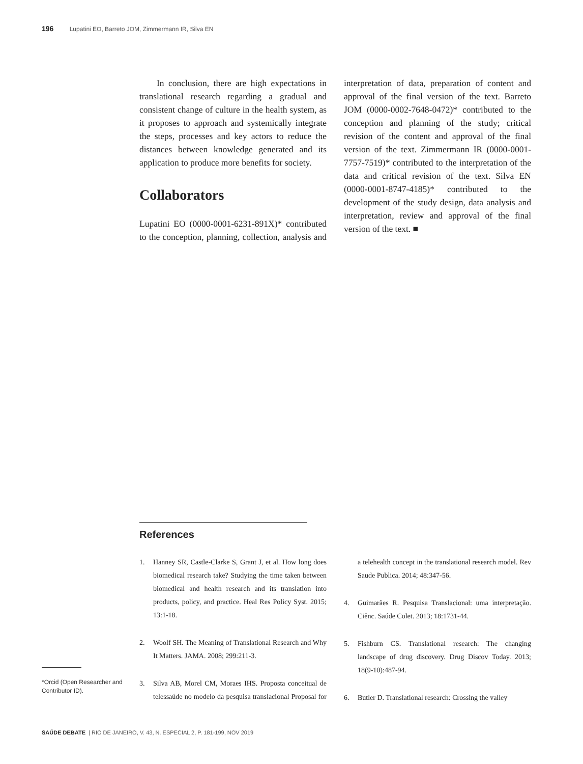196 Lupatini EO, Barreto JOM, Zimmermann IR, Silva EN
In conclusion, there are high expectations in translational research regarding a gradual and consistent change of culture in the health system, as it proposes to approach and systemically integrate the steps, processes and key actors to reduce the distances between knowledge generated and its application to produce more benefits for society.
Collaborators
Lupatini EO (0000-0001-6231-891X)* contributed to the conception, planning, collection, analysis and interpretation of data, preparation of content and approval of the final version of the text. Barreto JOM (0000-0002-7648-0472)* contributed to the conception and planning of the study; critical revision of the content and approval of the final version of the text. Zimmermann IR (0000-0001-7757-7519)* contributed to the interpretation of the data and critical revision of the text. Silva EN (0000-0001-8747-4185)* contributed to the development of the study design, data analysis and interpretation, review and approval of the final version of the text. ■
References
1. Hanney SR, Castle-Clarke S, Grant J, et al. How long does biomedical research take? Studying the time taken between biomedical and health research and its translation into products, policy, and practice. Heal Res Policy Syst. 2015; 13:1-18.
2. Woolf SH. The Meaning of Translational Research and Why It Matters. JAMA. 2008; 299:211-3.
3. Silva AB, Morel CM, Moraes IHS. Proposta conceitual de telessaúde no modelo da pesquisa translacional Proposal for a telehealth concept in the translational research model. Rev Saude Publica. 2014; 48:347-56.
4. Guimarães R. Pesquisa Translacional: uma interpretação. Ciênc. Saúde Colet. 2013; 18:1731-44.
5. Fishburn CS. Translational research: The changing landscape of drug discovery. Drug Discov Today. 2013; 18(9-10):487-94.
6. Butler D. Translational research: Crossing the valley
*Orcid (Open Researcher and Contributor ID).
SAÚDE DEBATE | RIO DE JANEIRO, V. 43, N. ESPECIAL 2, P. 181-199, NOV 2019